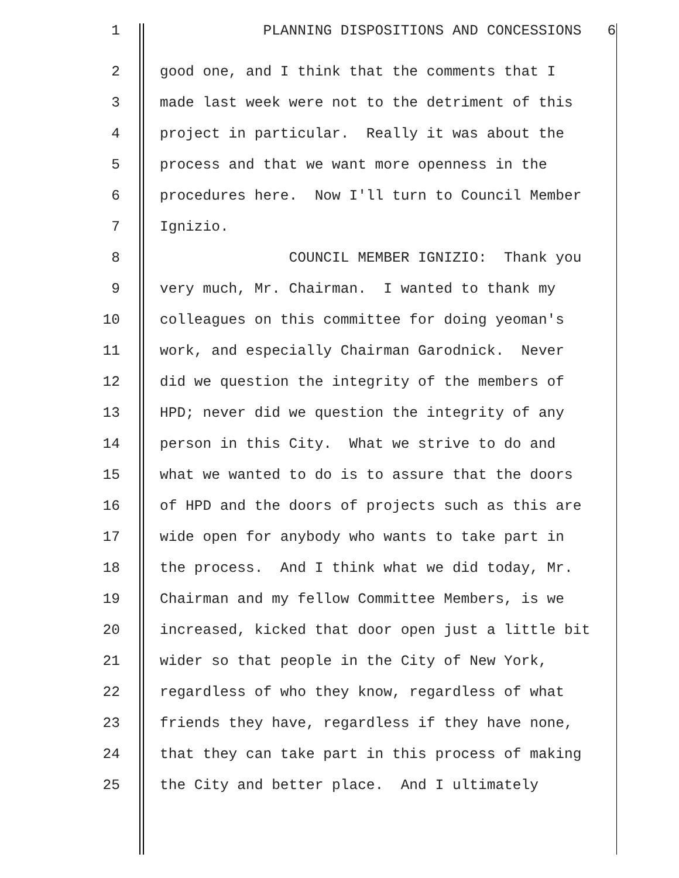1 PLANNING DISPOSITIONS AND CONCESSIONS 6
2 good one, and I think that the comments that I
3 made last week were not to the detriment of this
4 project in particular. Really it was about the
5 process and that we want more openness in the
6 procedures here. Now I'll turn to Council Member
7 Ignizio.
8 COUNCIL MEMBER IGNIZIO: Thank you
9 very much, Mr. Chairman. I wanted to thank my
10 colleagues on this committee for doing yeoman's
11 work, and especially Chairman Garodnick. Never
12 did we question the integrity of the members of
13 HPD; never did we question the integrity of any
14 person in this City. What we strive to do and
15 what we wanted to do is to assure that the doors
16 of HPD and the doors of projects such as this are
17 wide open for anybody who wants to take part in
18 the process. And I think what we did today, Mr.
19 Chairman and my fellow Committee Members, is we
20 increased, kicked that door open just a little bit
21 wider so that people in the City of New York,
22 regardless of who they know, regardless of what
23 friends they have, regardless if they have none,
24 that they can take part in this process of making
25 the City and better place. And I ultimately